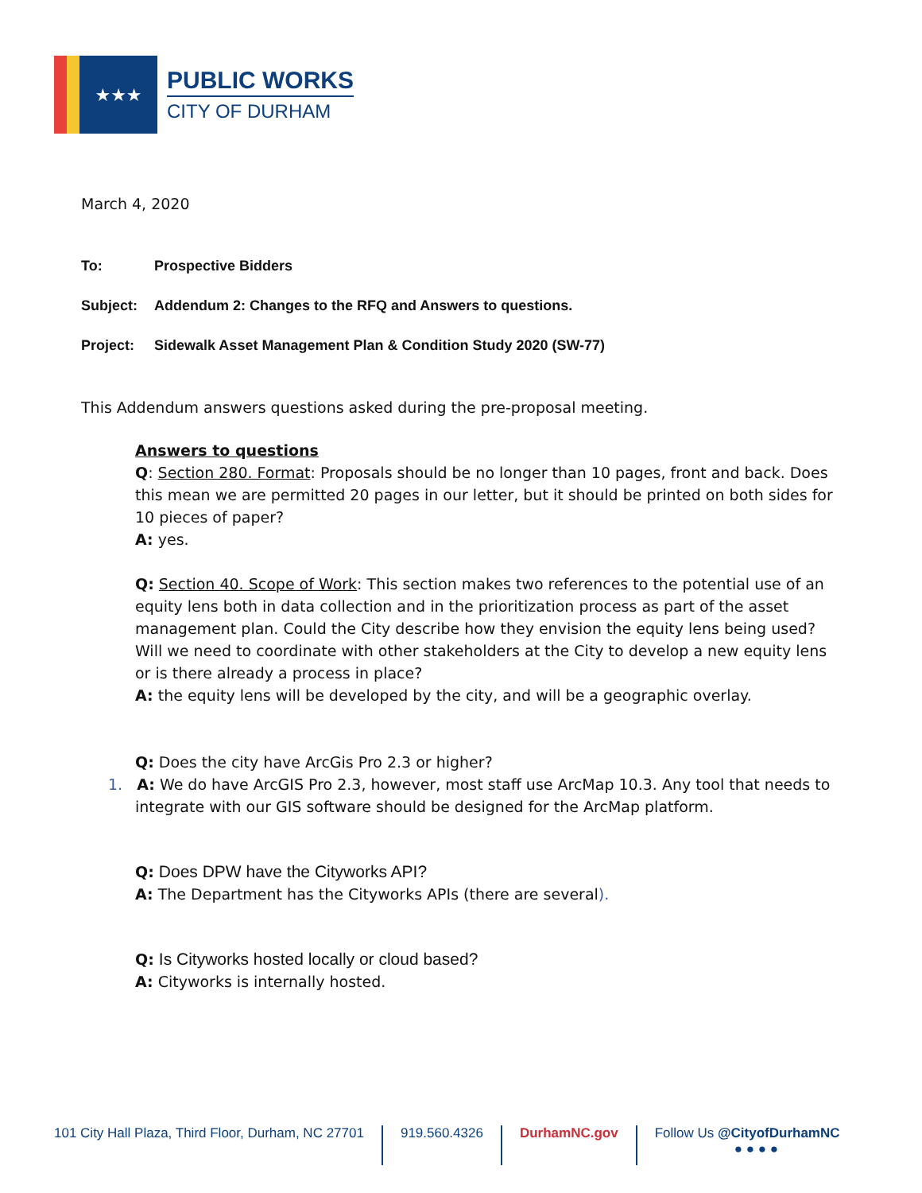★★★
PUBLIC WORKS
CITY OF DURHAM
March 4, 2020
To: Prospective Bidders
Subject: Addendum 2: Changes to the RFQ and Answers to questions.
Project: Sidewalk Asset Management Plan & Condition Study 2020 (SW-77)
This Addendum answers questions asked during the pre-proposal meeting.
Answers to questions
Q: Section 280. Format: Proposals should be no longer than 10 pages, front and back. Does this mean we are permitted 20 pages in our letter, but it should be printed on both sides for 10 pieces of paper?
A: yes.
Q: Section 40. Scope of Work: This section makes two references to the potential use of an equity lens both in data collection and in the prioritization process as part of the asset management plan. Could the City describe how they envision the equity lens being used? Will we need to coordinate with other stakeholders at the City to develop a new equity lens or is there already a process in place?
A: the equity lens will be developed by the city, and will be a geographic overlay.
Q: Does the city have ArcGis Pro 2.3 or higher?
1. A: We do have ArcGIS Pro 2.3, however, most staff use ArcMap 10.3. Any tool that needs to integrate with our GIS software should be designed for the ArcMap platform.
Q: Does DPW have the Cityworks API?
A: The Department has the Cityworks APIs (there are several).
Q: Is Cityworks hosted locally or cloud based?
A: Cityworks is internally hosted.
101 City Hall Plaza, Third Floor, Durham, NC 27701
919.560.4326 DurhamNC.gov Follow Us @CityofDurhamNC
● ● ● ●